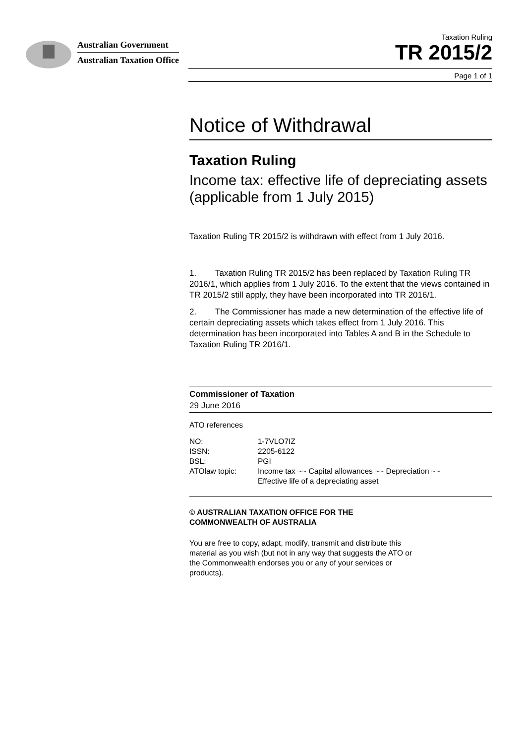Australian Government
Australian Taxation Office
Taxation Ruling
TR 2015/2
Page 1 of 1
Notice of Withdrawal
Taxation Ruling
Income tax: effective life of depreciating assets (applicable from 1 July 2015)
Taxation Ruling TR 2015/2 is withdrawn with effect from 1 July 2016.
1. Taxation Ruling TR 2015/2 has been replaced by Taxation Ruling TR 2016/1, which applies from 1 July 2016. To the extent that the views contained in TR 2015/2 still apply, they have been incorporated into TR 2016/1.
2. The Commissioner has made a new determination of the effective life of certain depreciating assets which takes effect from 1 July 2016. This determination has been incorporated into Tables A and B in the Schedule to Taxation Ruling TR 2016/1.
Commissioner of Taxation
29 June 2016
ATO references
| NO: | 1-7VLO7IZ |
| ISSN: | 2205-6122 |
| BSL: | PGI |
| ATOlaw topic: | Income tax ~~ Capital allowances ~~ Depreciation ~~ Effective life of a depreciating asset |
© AUSTRALIAN TAXATION OFFICE FOR THE
COMMONWEALTH OF AUSTRALIA
You are free to copy, adapt, modify, transmit and distribute this material as you wish (but not in any way that suggests the ATO or the Commonwealth endorses you or any of your services or products).